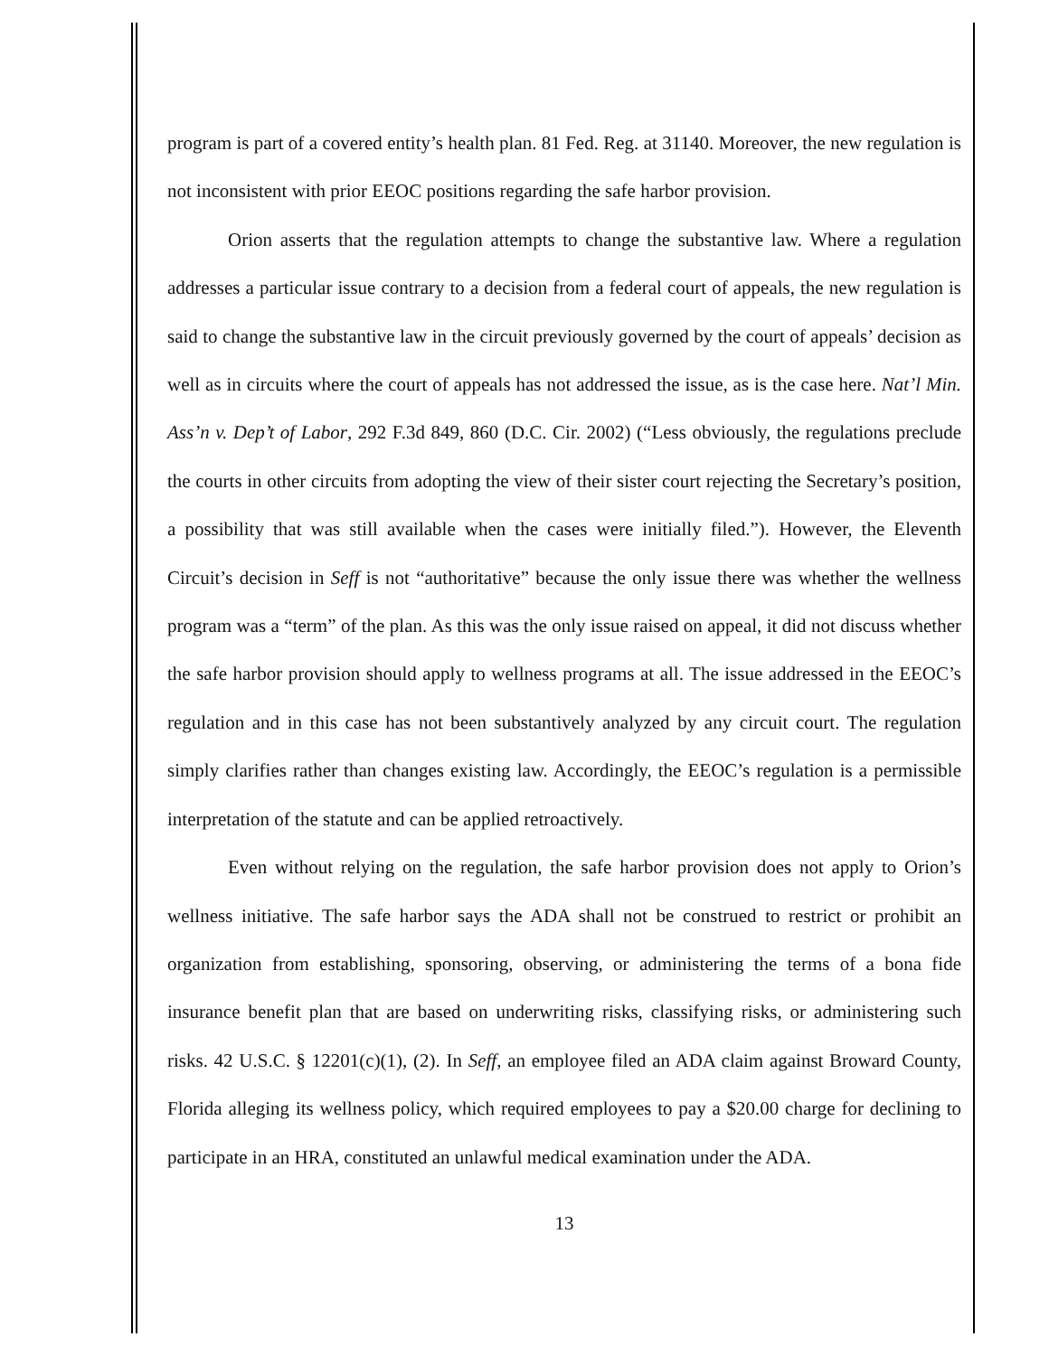program is part of a covered entity’s health plan. 81 Fed. Reg. at 31140. Moreover, the new regulation is not inconsistent with prior EEOC positions regarding the safe harbor provision.
Orion asserts that the regulation attempts to change the substantive law. Where a regulation addresses a particular issue contrary to a decision from a federal court of appeals, the new regulation is said to change the substantive law in the circuit previously governed by the court of appeals’ decision as well as in circuits where the court of appeals has not addressed the issue, as is the case here. Nat’l Min. Ass’n v. Dep’t of Labor, 292 F.3d 849, 860 (D.C. Cir. 2002) (“Less obviously, the regulations preclude the courts in other circuits from adopting the view of their sister court rejecting the Secretary’s position, a possibility that was still available when the cases were initially filed.”). However, the Eleventh Circuit’s decision in Seff is not “authoritative” because the only issue there was whether the wellness program was a “term” of the plan. As this was the only issue raised on appeal, it did not discuss whether the safe harbor provision should apply to wellness programs at all. The issue addressed in the EEOC’s regulation and in this case has not been substantively analyzed by any circuit court. The regulation simply clarifies rather than changes existing law. Accordingly, the EEOC’s regulation is a permissible interpretation of the statute and can be applied retroactively.
Even without relying on the regulation, the safe harbor provision does not apply to Orion’s wellness initiative. The safe harbor says the ADA shall not be construed to restrict or prohibit an organization from establishing, sponsoring, observing, or administering the terms of a bona fide insurance benefit plan that are based on underwriting risks, classifying risks, or administering such risks. 42 U.S.C. § 12201(c)(1), (2). In Seff, an employee filed an ADA claim against Broward County, Florida alleging its wellness policy, which required employees to pay a $20.00 charge for declining to participate in an HRA, constituted an unlawful medical examination under the ADA.
13